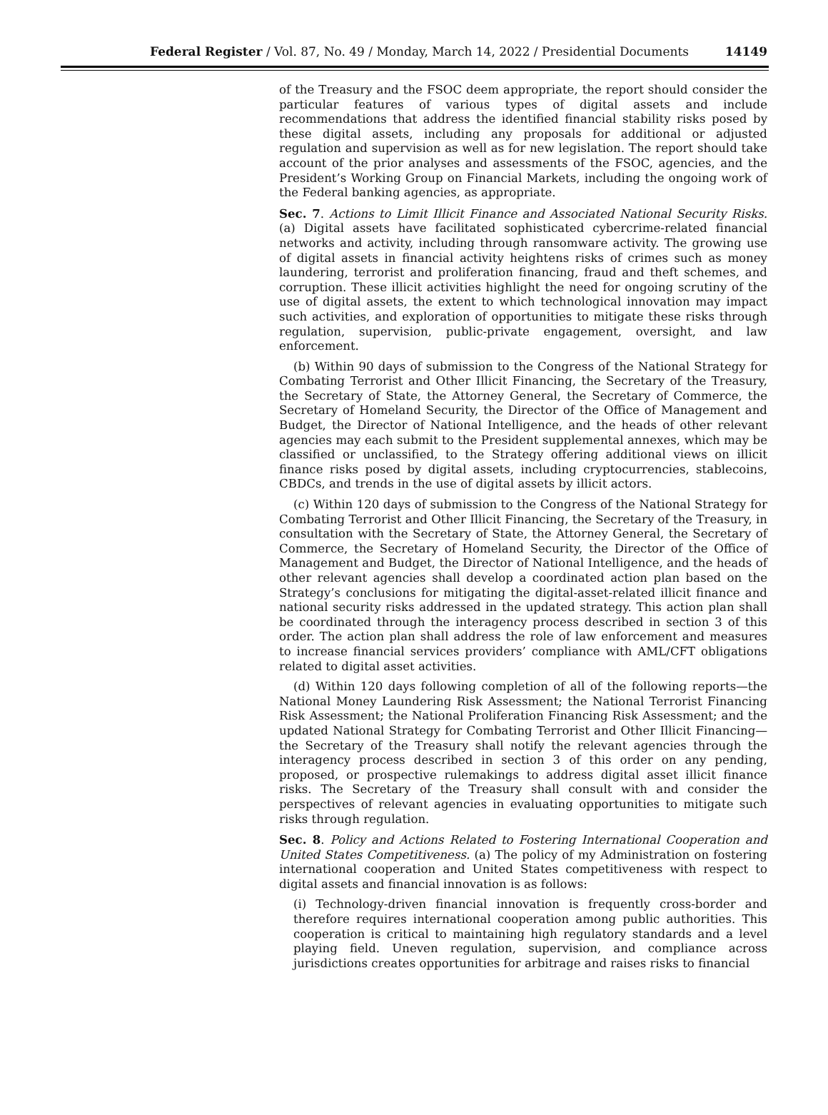Federal Register / Vol. 87, No. 49 / Monday, March 14, 2022 / Presidential Documents 14149
of the Treasury and the FSOC deem appropriate, the report should consider the particular features of various types of digital assets and include recommendations that address the identified financial stability risks posed by these digital assets, including any proposals for additional or adjusted regulation and supervision as well as for new legislation. The report should take account of the prior analyses and assessments of the FSOC, agencies, and the President’s Working Group on Financial Markets, including the ongoing work of the Federal banking agencies, as appropriate.
Sec. 7. Actions to Limit Illicit Finance and Associated National Security Risks. (a) Digital assets have facilitated sophisticated cybercrime-related financial networks and activity, including through ransomware activity. The growing use of digital assets in financial activity heightens risks of crimes such as money laundering, terrorist and proliferation financing, fraud and theft schemes, and corruption. These illicit activities highlight the need for ongoing scrutiny of the use of digital assets, the extent to which technological innovation may impact such activities, and exploration of opportunities to mitigate these risks through regulation, supervision, public-private engagement, oversight, and law enforcement.
(b) Within 90 days of submission to the Congress of the National Strategy for Combating Terrorist and Other Illicit Financing, the Secretary of the Treasury, the Secretary of State, the Attorney General, the Secretary of Commerce, the Secretary of Homeland Security, the Director of the Office of Management and Budget, the Director of National Intelligence, and the heads of other relevant agencies may each submit to the President supplemental annexes, which may be classified or unclassified, to the Strategy offering additional views on illicit finance risks posed by digital assets, including cryptocurrencies, stablecoins, CBDCs, and trends in the use of digital assets by illicit actors.
(c) Within 120 days of submission to the Congress of the National Strategy for Combating Terrorist and Other Illicit Financing, the Secretary of the Treasury, in consultation with the Secretary of State, the Attorney General, the Secretary of Commerce, the Secretary of Homeland Security, the Director of the Office of Management and Budget, the Director of National Intelligence, and the heads of other relevant agencies shall develop a coordinated action plan based on the Strategy’s conclusions for mitigating the digital-asset-related illicit finance and national security risks addressed in the updated strategy. This action plan shall be coordinated through the interagency process described in section 3 of this order. The action plan shall address the role of law enforcement and measures to increase financial services providers’ compliance with AML/CFT obligations related to digital asset activities.
(d) Within 120 days following completion of all of the following reports—the National Money Laundering Risk Assessment; the National Terrorist Financing Risk Assessment; the National Proliferation Financing Risk Assessment; and the updated National Strategy for Combating Terrorist and Other Illicit Financing—the Secretary of the Treasury shall notify the relevant agencies through the interagency process described in section 3 of this order on any pending, proposed, or prospective rulemakings to address digital asset illicit finance risks. The Secretary of the Treasury shall consult with and consider the perspectives of relevant agencies in evaluating opportunities to mitigate such risks through regulation.
Sec. 8. Policy and Actions Related to Fostering International Cooperation and United States Competitiveness. (a) The policy of my Administration on fostering international cooperation and United States competitiveness with respect to digital assets and financial innovation is as follows:
(i) Technology-driven financial innovation is frequently cross-border and therefore requires international cooperation among public authorities. This cooperation is critical to maintaining high regulatory standards and a level playing field. Uneven regulation, supervision, and compliance across jurisdictions creates opportunities for arbitrage and raises risks to financial